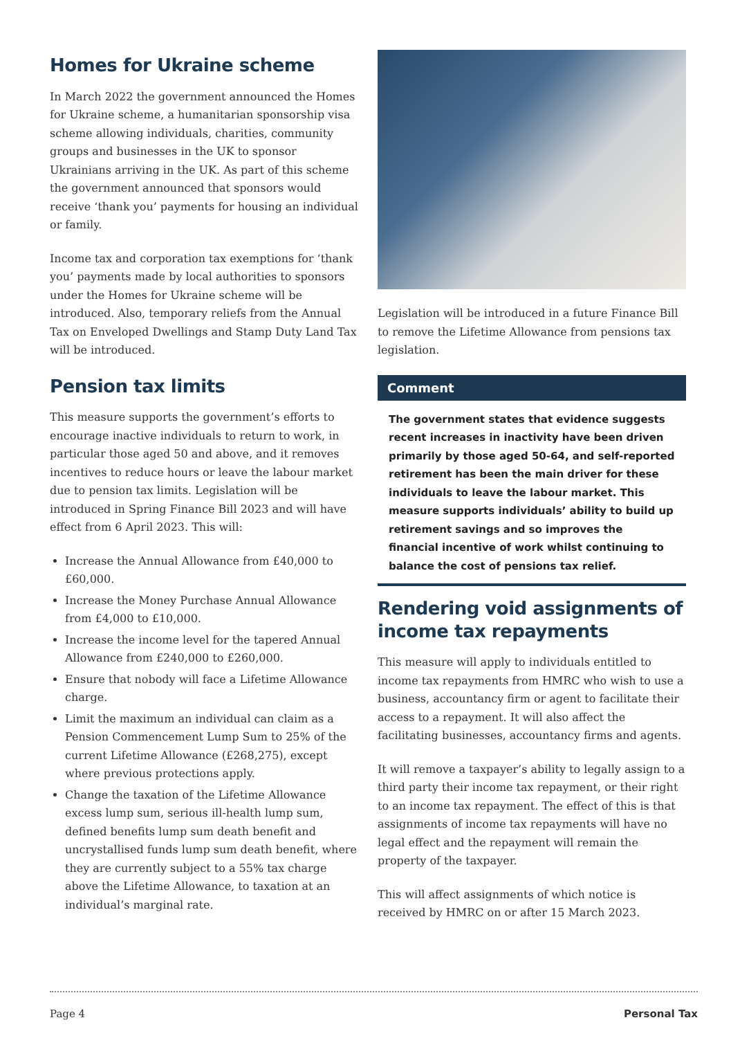Homes for Ukraine scheme
In March 2022 the government announced the Homes for Ukraine scheme, a humanitarian sponsorship visa scheme allowing individuals, charities, community groups and businesses in the UK to sponsor Ukrainians arriving in the UK. As part of this scheme the government announced that sponsors would receive ‘thank you’ payments for housing an individual or family.
Income tax and corporation tax exemptions for ‘thank you’ payments made by local authorities to sponsors under the Homes for Ukraine scheme will be introduced. Also, temporary reliefs from the Annual Tax on Enveloped Dwellings and Stamp Duty Land Tax will be introduced.
Pension tax limits
This measure supports the government’s efforts to encourage inactive individuals to return to work, in particular those aged 50 and above, and it removes incentives to reduce hours or leave the labour market due to pension tax limits. Legislation will be introduced in Spring Finance Bill 2023 and will have effect from 6 April 2023. This will:
Increase the Annual Allowance from £40,000 to £60,000.
Increase the Money Purchase Annual Allowance from £4,000 to £10,000.
Increase the income level for the tapered Annual Allowance from £240,000 to £260,000.
Ensure that nobody will face a Lifetime Allowance charge.
Limit the maximum an individual can claim as a Pension Commencement Lump Sum to 25% of the current Lifetime Allowance (£268,275), except where previous protections apply.
Change the taxation of the Lifetime Allowance excess lump sum, serious ill-health lump sum, defined benefits lump sum death benefit and uncrystallised funds lump sum death benefit, where they are currently subject to a 55% tax charge above the Lifetime Allowance, to taxation at an individual’s marginal rate.
Legislation will be introduced in a future Finance Bill to remove the Lifetime Allowance from pensions tax legislation.
Comment
The government states that evidence suggests recent increases in inactivity have been driven primarily by those aged 50-64, and self-reported retirement has been the main driver for these individuals to leave the labour market. This measure supports individuals’ ability to build up retirement savings and so improves the financial incentive of work whilst continuing to balance the cost of pensions tax relief.
Rendering void assignments of income tax repayments
This measure will apply to individuals entitled to income tax repayments from HMRC who wish to use a business, accountancy firm or agent to facilitate their access to a repayment. It will also affect the facilitating businesses, accountancy firms and agents.
It will remove a taxpayer’s ability to legally assign to a third party their income tax repayment, or their right to an income tax repayment. The effect of this is that assignments of income tax repayments will have no legal effect and the repayment will remain the property of the taxpayer.
This will affect assignments of which notice is received by HMRC on or after 15 March 2023.
Page 4 Personal Tax